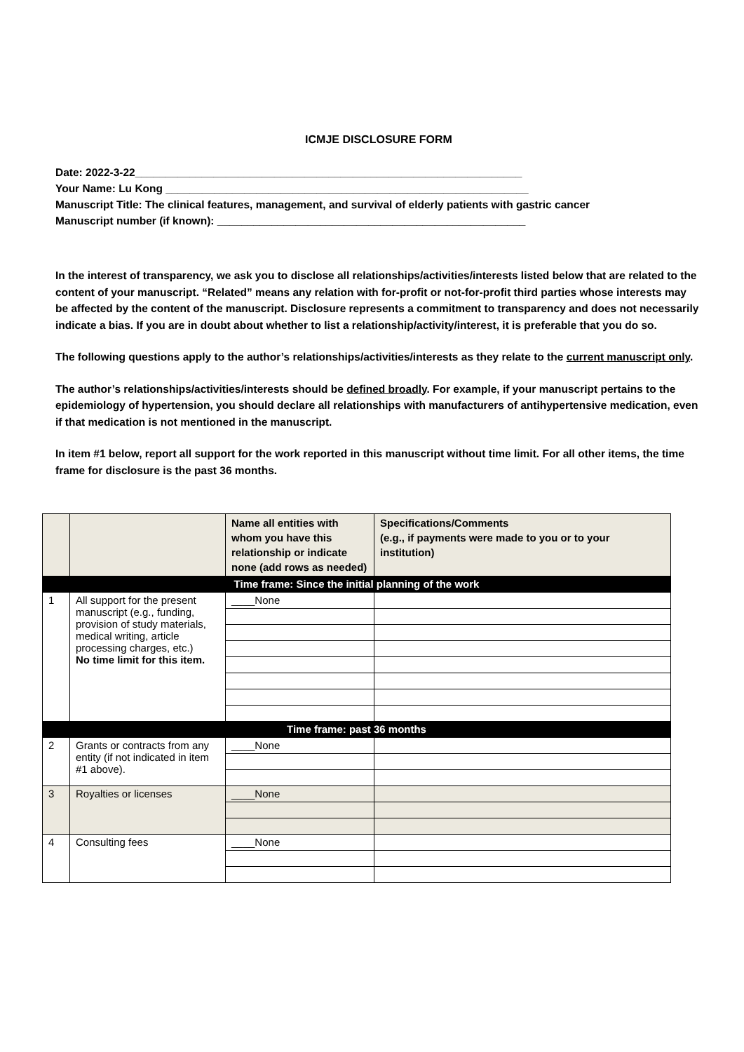ICMJE DISCLOSURE FORM
Date: 2022-3-22________________________________________________________________
Your Name: Lu Kong ____________________________________________________________
Manuscript Title: The clinical features, management, and survival of elderly patients with gastric cancer
Manuscript number (if known): ___________________________________________________
In the interest of transparency, we ask you to disclose all relationships/activities/interests listed below that are related to the content of your manuscript. “Related” means any relation with for-profit or not-for-profit third parties whose interests may be affected by the content of the manuscript. Disclosure represents a commitment to transparency and does not necessarily indicate a bias. If you are in doubt about whether to list a relationship/activity/interest, it is preferable that you do so.
The following questions apply to the author’s relationships/activities/interests as they relate to the current manuscript only.
The author’s relationships/activities/interests should be defined broadly. For example, if your manuscript pertains to the epidemiology of hypertension, you should declare all relationships with manufacturers of antihypertensive medication, even if that medication is not mentioned in the manuscript.
In item #1 below, report all support for the work reported in this manuscript without time limit. For all other items, the time frame for disclosure is the past 36 months.
| | | Name all entities with whom you have this relationship or indicate none (add rows as needed) | Specifications/Comments (e.g., if payments were made to you or to your institution) |
| --- | --- | --- | --- |
| Time frame: Since the initial planning of the work | | | |
| 1 | All support for the present manuscript (e.g., funding, provision of study materials, medical writing, article processing charges, etc.) No time limit for this item. | ____None | |
| Time frame: past 36 months | | | |
| 2 | Grants or contracts from any entity (if not indicated in item #1 above). | ____None | |
| 3 | Royalties or licenses | ____None | |
| 4 | Consulting fees | ____None | |